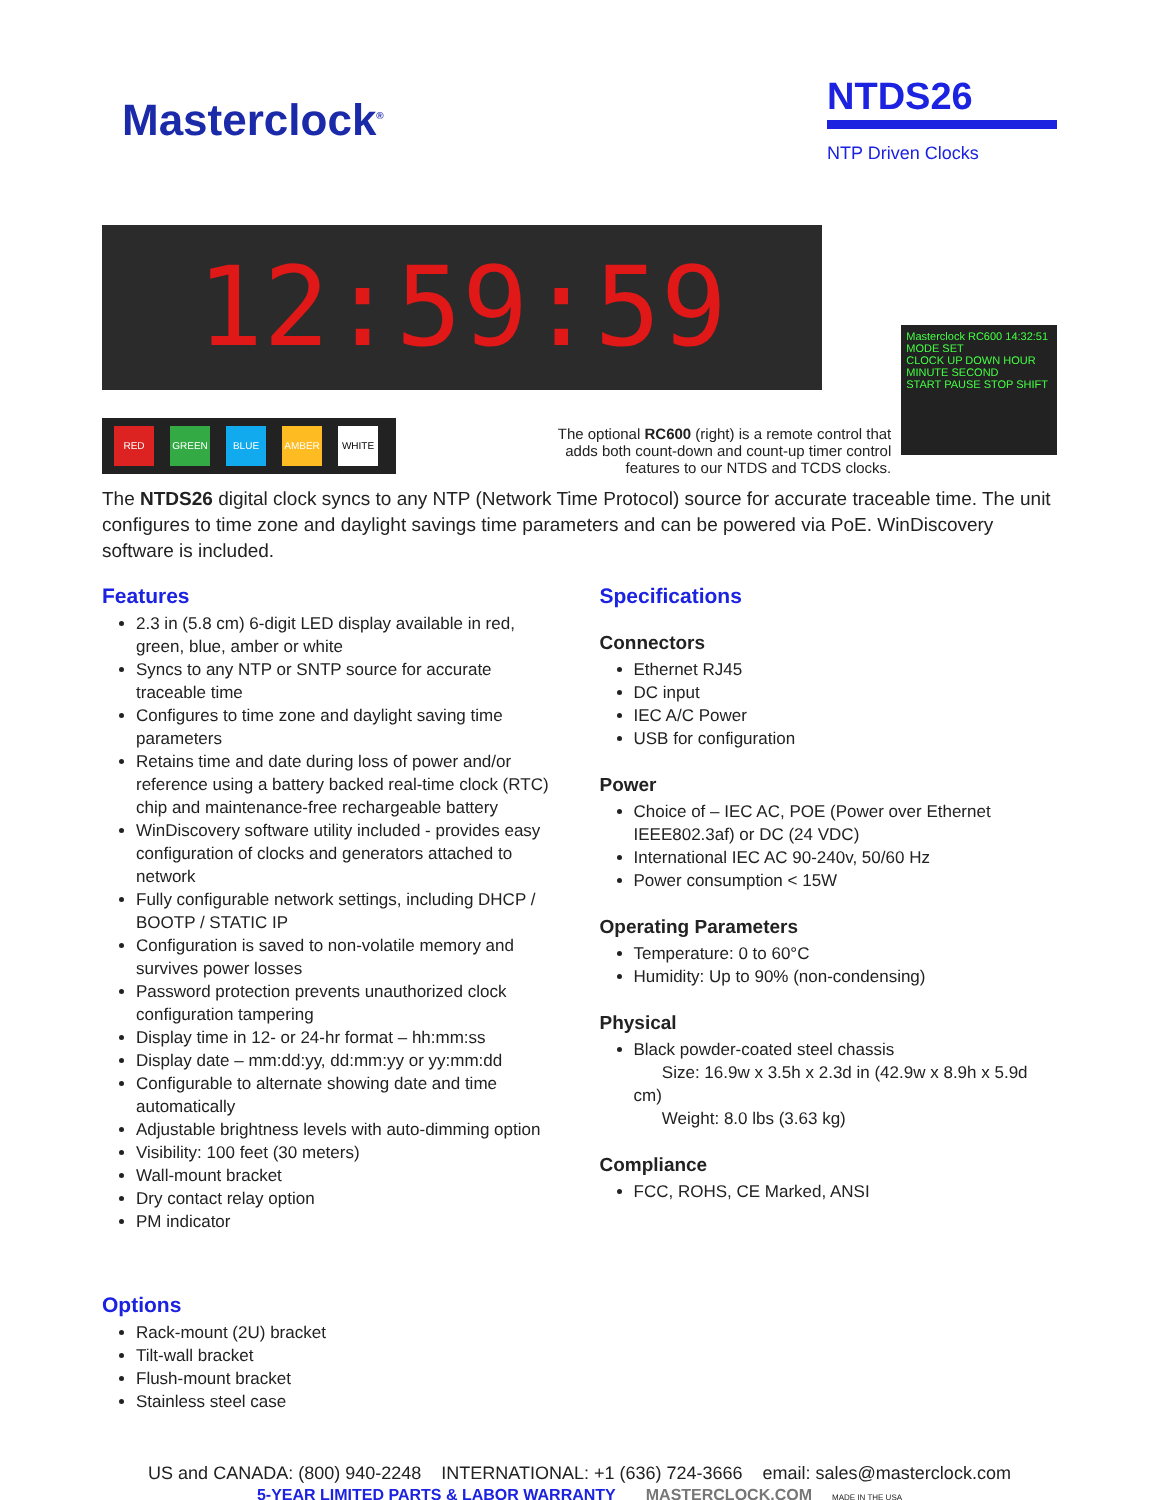Masterclock<sup>®</sup>
NTDS26
NTP Driven Clocks
12:59:59
RED GREEN BLUE AMBER WHITE
The optional RC600 (right) is a remote control that adds both count-down and count-up timer control features to our NTDS and TCDS clocks.
Masterclock RC600 14:32:51
MODE SET
CLOCK UP DOWN HOUR MINUTE SECOND
START PAUSE STOP SHIFT
The NTDS26 digital clock syncs to any NTP (Network Time Protocol) source for accurate traceable time. The unit configures to time zone and daylight savings time parameters and can be powered via PoE. WinDiscovery software is included.
Features
2.3 in (5.8 cm) 6-digit LED display available in red, green, blue, amber or white
Syncs to any NTP or SNTP source for accurate traceable time
Configures to time zone and daylight saving time parameters
Retains time and date during loss of power and/or reference using a battery backed real-time clock (RTC) chip and maintenance-free rechargeable battery
WinDiscovery software utility included - provides easy configuration of clocks and generators attached to network
Fully configurable network settings, including DHCP / BOOTP / STATIC IP
Configuration is saved to non-volatile memory and survives power losses
Password protection prevents unauthorized clock configuration tampering
Display time in 12- or 24-hr format – hh:mm:ss
Display date – mm:dd:yy, dd:mm:yy or yy:mm:dd
Configurable to alternate showing date and time automatically
Adjustable brightness levels with auto-dimming option
Visibility: 100 feet (30 meters)
Wall-mount bracket
Dry contact relay option
PM indicator
Options
Rack-mount (2U) bracket
Tilt-wall bracket
Flush-mount bracket
Stainless steel case
Specifications
Connectors
Ethernet RJ45
DC input
IEC A/C Power
USB for configuration
Power
Choice of – IEC AC, POE (Power over Ethernet IEEE802.3af) or DC (24 VDC)
International IEC AC 90-240v, 50/60 Hz
Power consumption < 15W
Operating Parameters
Temperature: 0 to 60°C
Humidity: Up to 90% (non-condensing)
Physical
Black powder-coated steel chassis
Size: 16.9w x 3.5h x 2.3d in (42.9w x 8.9h x 5.9d cm)
Weight: 8.0 lbs (3.63 kg)
Compliance
FCC, ROHS, CE Marked, ANSI
US and CANADA: (800) 940-2248 INTERNATIONAL: +1 (636) 724-3666 email: sales@masterclock.com
5-YEAR LIMITED PARTS & LABOR WARRANTY MASTERCLOCK.COM MADE IN THE USA